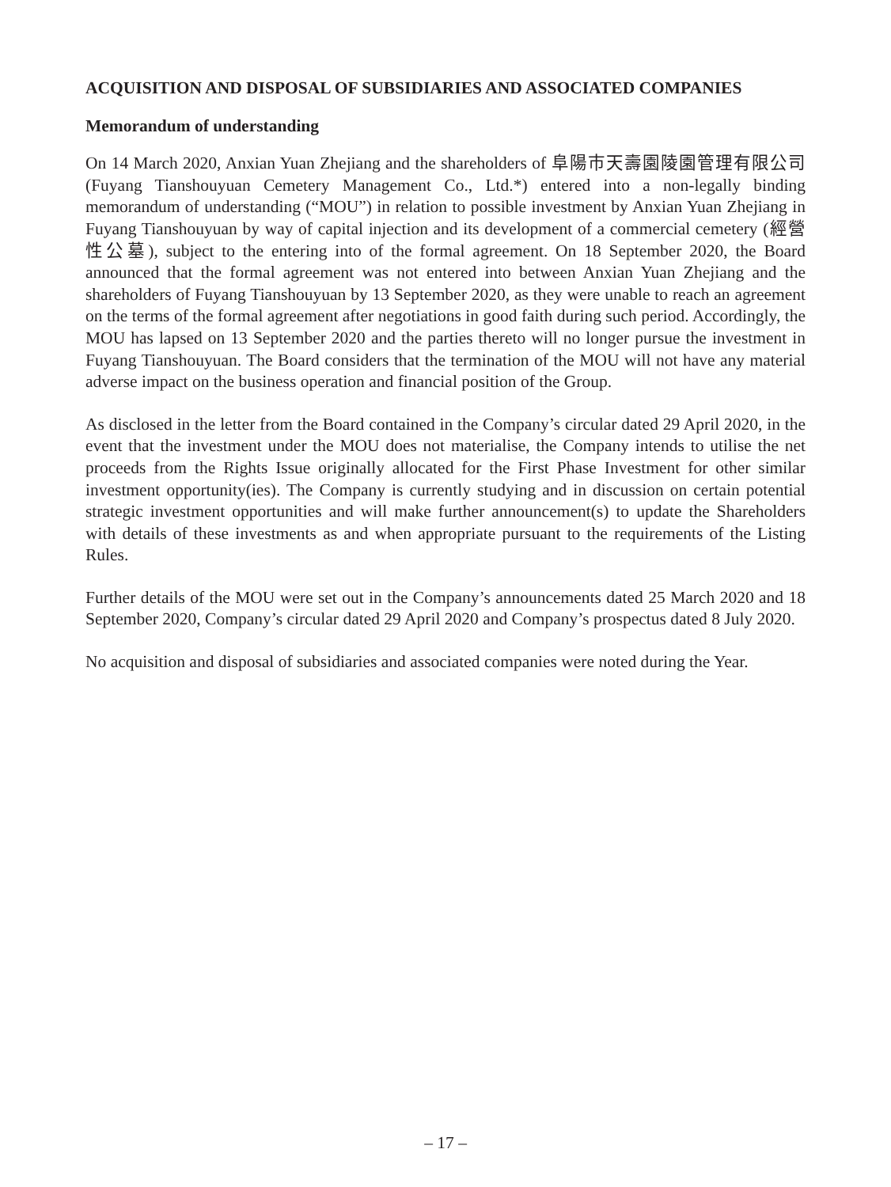ACQUISITION AND DISPOSAL OF SUBSIDIARIES AND ASSOCIATED COMPANIES
Memorandum of understanding
On 14 March 2020, Anxian Yuan Zhejiang and the shareholders of 阜陽市天壽園陵園管理有限公司 (Fuyang Tianshouyuan Cemetery Management Co., Ltd.*) entered into a non-legally binding memorandum of understanding (“MOU”) in relation to possible investment by Anxian Yuan Zhejiang in Fuyang Tianshouyuan by way of capital injection and its development of a commercial cemetery (經營性公墓), subject to the entering into of the formal agreement. On 18 September 2020, the Board announced that the formal agreement was not entered into between Anxian Yuan Zhejiang and the shareholders of Fuyang Tianshouyuan by 13 September 2020, as they were unable to reach an agreement on the terms of the formal agreement after negotiations in good faith during such period. Accordingly, the MOU has lapsed on 13 September 2020 and the parties thereto will no longer pursue the investment in Fuyang Tianshouyuan. The Board considers that the termination of the MOU will not have any material adverse impact on the business operation and financial position of the Group.
As disclosed in the letter from the Board contained in the Company’s circular dated 29 April 2020, in the event that the investment under the MOU does not materialise, the Company intends to utilise the net proceeds from the Rights Issue originally allocated for the First Phase Investment for other similar investment opportunity(ies). The Company is currently studying and in discussion on certain potential strategic investment opportunities and will make further announcement(s) to update the Shareholders with details of these investments as and when appropriate pursuant to the requirements of the Listing Rules.
Further details of the MOU were set out in the Company’s announcements dated 25 March 2020 and 18 September 2020, Company’s circular dated 29 April 2020 and Company’s prospectus dated 8 July 2020.
No acquisition and disposal of subsidiaries and associated companies were noted during the Year.
– 17 –